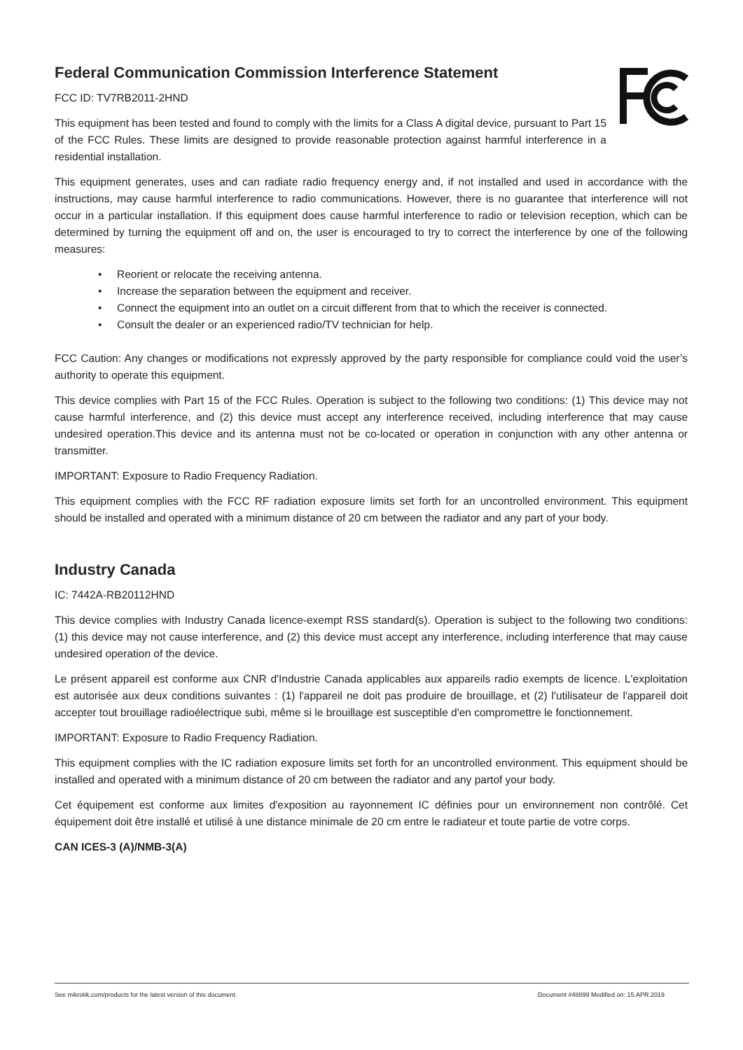Federal Communication Commission Interference Statement
FCC ID: TV7RB2011-2HND
This equipment has been tested and found to comply with the limits for a Class A digital device, pursuant to Part 15 of the FCC Rules. These limits are designed to provide reasonable protection against harmful interference in a residential installation.
This equipment generates, uses and can radiate radio frequency energy and, if not installed and used in accordance with the instructions, may cause harmful interference to radio communications. However, there is no guarantee that interference will not occur in a particular installation. If this equipment does cause harmful interference to radio or television reception, which can be determined by turning the equipment off and on, the user is encouraged to try to correct the interference by one of the following measures:
• Reorient or relocate the receiving antenna.
• Increase the separation between the equipment and receiver.
• Connect the equipment into an outlet on a circuit different from that to which the receiver is connected.
• Consult the dealer or an experienced radio/TV technician for help.
FCC Caution: Any changes or modifications not expressly approved by the party responsible for compliance could void the user’s authority to operate this equipment.
This device complies with Part 15 of the FCC Rules. Operation is subject to the following two conditions: (1) This device may not cause harmful interference, and (2) this device must accept any interference received, including interference that may cause undesired operation.This device and its antenna must not be co-located or operation in conjunction with any other antenna or transmitter.
IMPORTANT: Exposure to Radio Frequency Radiation.
This equipment complies with the FCC RF radiation exposure limits set forth for an uncontrolled environment. This equipment should be installed and operated with a minimum distance of 20 cm between the radiator and any part of your body.
Industry Canada
IC: 7442A-RB20112HND
This device complies with Industry Canada licence-exempt RSS standard(s). Operation is subject to the following two conditions: (1) this device may not cause interference, and (2) this device must accept any interference, including interference that may cause undesired operation of the device.
Le présent appareil est conforme aux CNR d'Industrie Canada applicables aux appareils radio exempts de licence. L'exploitation est autorisée aux deux conditions suivantes : (1) l'appareil ne doit pas produire de brouillage, et (2) l'utilisateur de l'appareil doit accepter tout brouillage radioélectrique subi, même si le brouillage est susceptible d'en compromettre le fonctionnement.
IMPORTANT: Exposure to Radio Frequency Radiation.
This equipment complies with the IC radiation exposure limits set forth for an uncontrolled environment. This equipment should be installed and operated with a minimum distance of 20 cm between the radiator and any partof your body.
Cet équipement est conforme aux limites d'exposition au rayonnement IC définies pour un environnement non contrôlé. Cet équipement doit être installé et utilisé à une distance minimale de 20 cm entre le radiateur et toute partie de votre corps.
CAN ICES-3 (A)/NMB-3(A)
See mikrotik.com/products for the latest version of this document. Document #48899 Modified on: 15.APR.2019